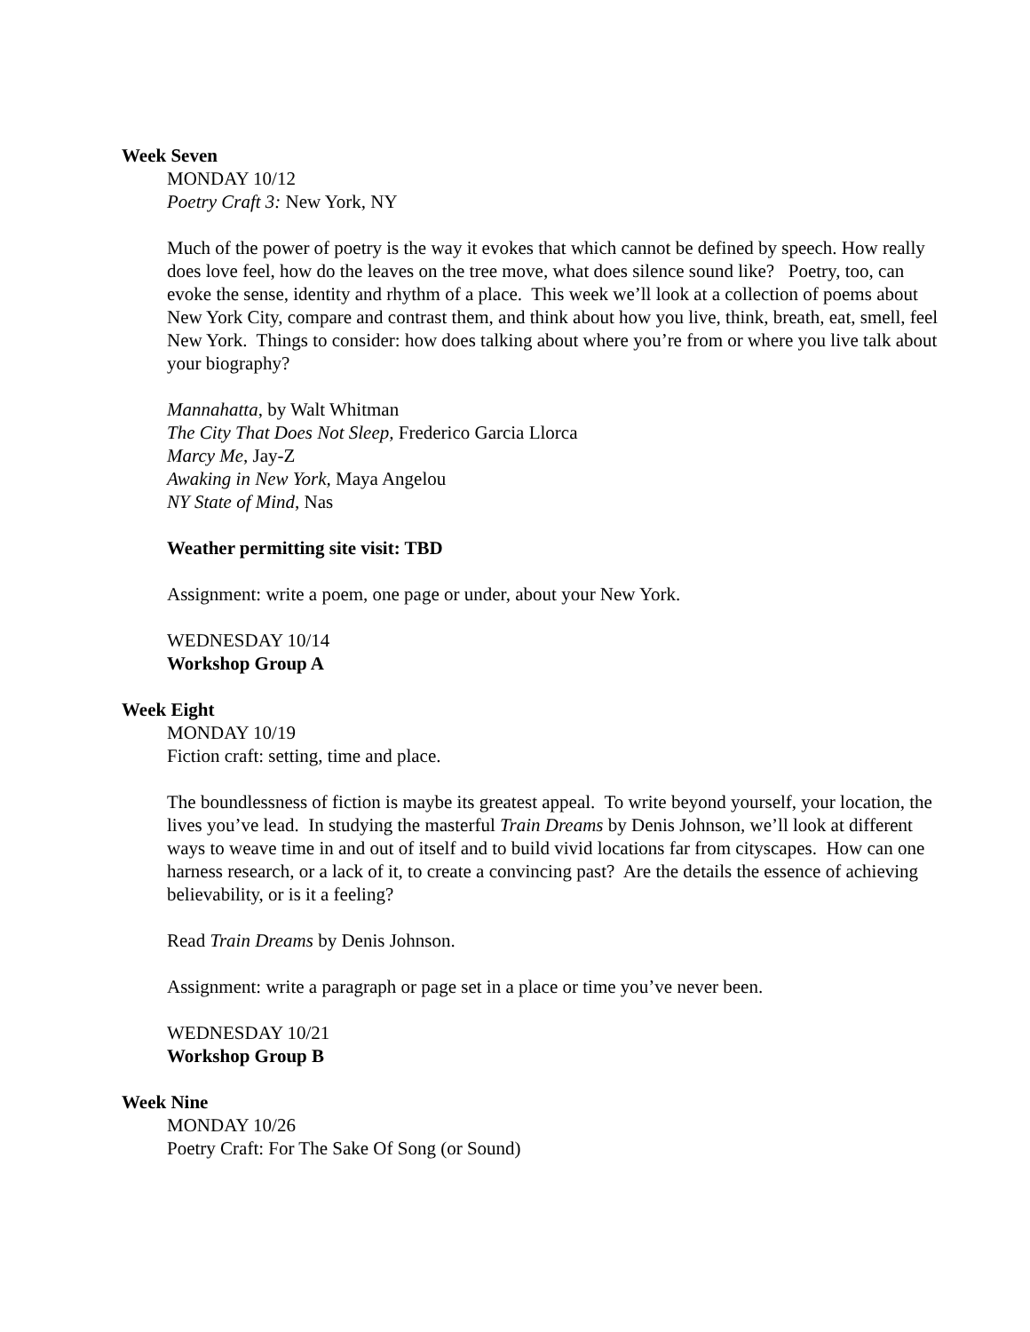Week Seven
MONDAY 10/12
Poetry Craft 3: New York, NY
Much of the power of poetry is the way it evokes that which cannot be defined by speech. How really does love feel, how do the leaves on the tree move, what does silence sound like? Poetry, too, can evoke the sense, identity and rhythm of a place. This week we’ll look at a collection of poems about New York City, compare and contrast them, and think about how you live, think, breath, eat, smell, feel New York. Things to consider: how does talking about where you’re from or where you live talk about your biography?
Mannahatta, by Walt Whitman
The City That Does Not Sleep, Frederico Garcia Llorca
Marcy Me, Jay-Z
Awaking in New York, Maya Angelou
NY State of Mind, Nas
Weather permitting site visit: TBD
Assignment: write a poem, one page or under, about your New York.
WEDNESDAY 10/14
Workshop Group A
Week Eight
MONDAY 10/19
Fiction craft: setting, time and place.
The boundlessness of fiction is maybe its greatest appeal. To write beyond yourself, your location, the lives you’ve lead. In studying the masterful Train Dreams by Denis Johnson, we’ll look at different ways to weave time in and out of itself and to build vivid locations far from cityscapes. How can one harness research, or a lack of it, to create a convincing past? Are the details the essence of achieving believability, or is it a feeling?
Read Train Dreams by Denis Johnson.
Assignment: write a paragraph or page set in a place or time you’ve never been.
WEDNESDAY 10/21
Workshop Group B
Week Nine
MONDAY 10/26
Poetry Craft: For The Sake Of Song (or Sound)